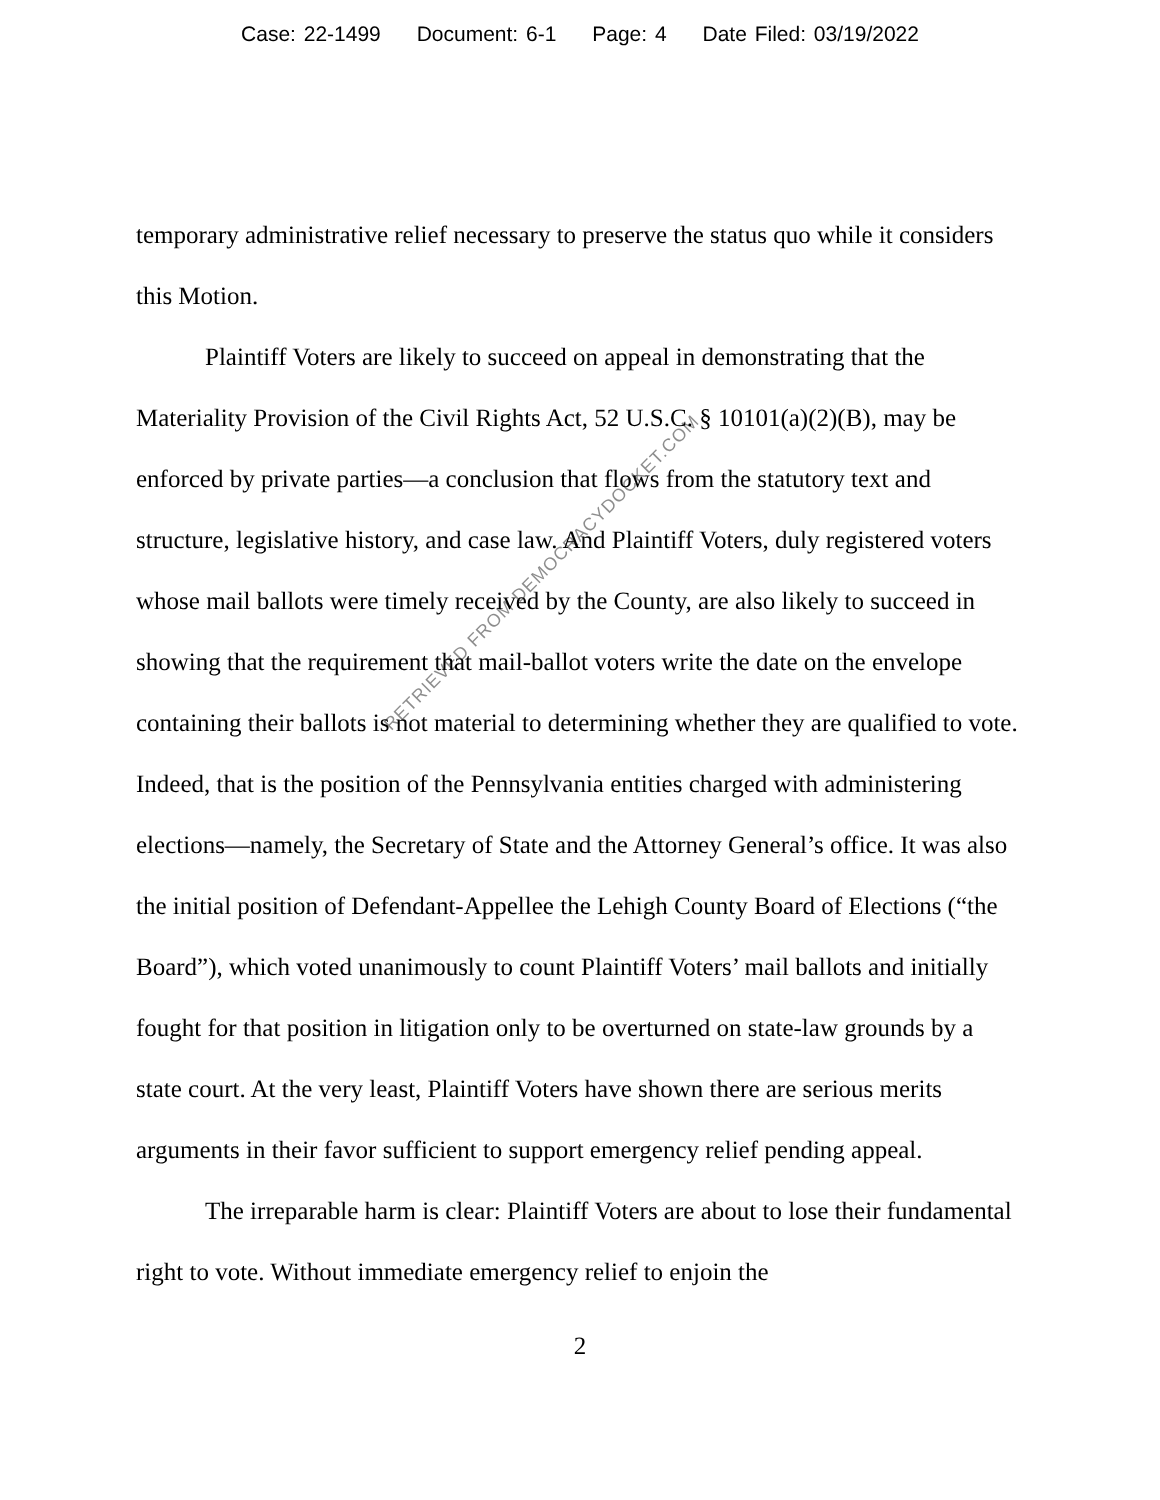Case: 22-1499 Document: 6-1 Page: 4 Date Filed: 03/19/2022
temporary administrative relief necessary to preserve the status quo while it considers this Motion.
Plaintiff Voters are likely to succeed on appeal in demonstrating that the Materiality Provision of the Civil Rights Act, 52 U.S.C. § 10101(a)(2)(B), may be enforced by private parties—a conclusion that flows from the statutory text and structure, legislative history, and case law. And Plaintiff Voters, duly registered voters whose mail ballots were timely received by the County, are also likely to succeed in showing that the requirement that mail-ballot voters write the date on the envelope containing their ballots is not material to determining whether they are qualified to vote. Indeed, that is the position of the Pennsylvania entities charged with administering elections—namely, the Secretary of State and the Attorney General’s office. It was also the initial position of Defendant-Appellee the Lehigh County Board of Elections (“the Board”), which voted unanimously to count Plaintiff Voters’ mail ballots and initially fought for that position in litigation only to be overturned on state-law grounds by a state court. At the very least, Plaintiff Voters have shown there are serious merits arguments in their favor sufficient to support emergency relief pending appeal.
The irreparable harm is clear: Plaintiff Voters are about to lose their fundamental right to vote. Without immediate emergency relief to enjoin the
2
RETRIEVED FROM DEMOCRACYDOCKET.COM